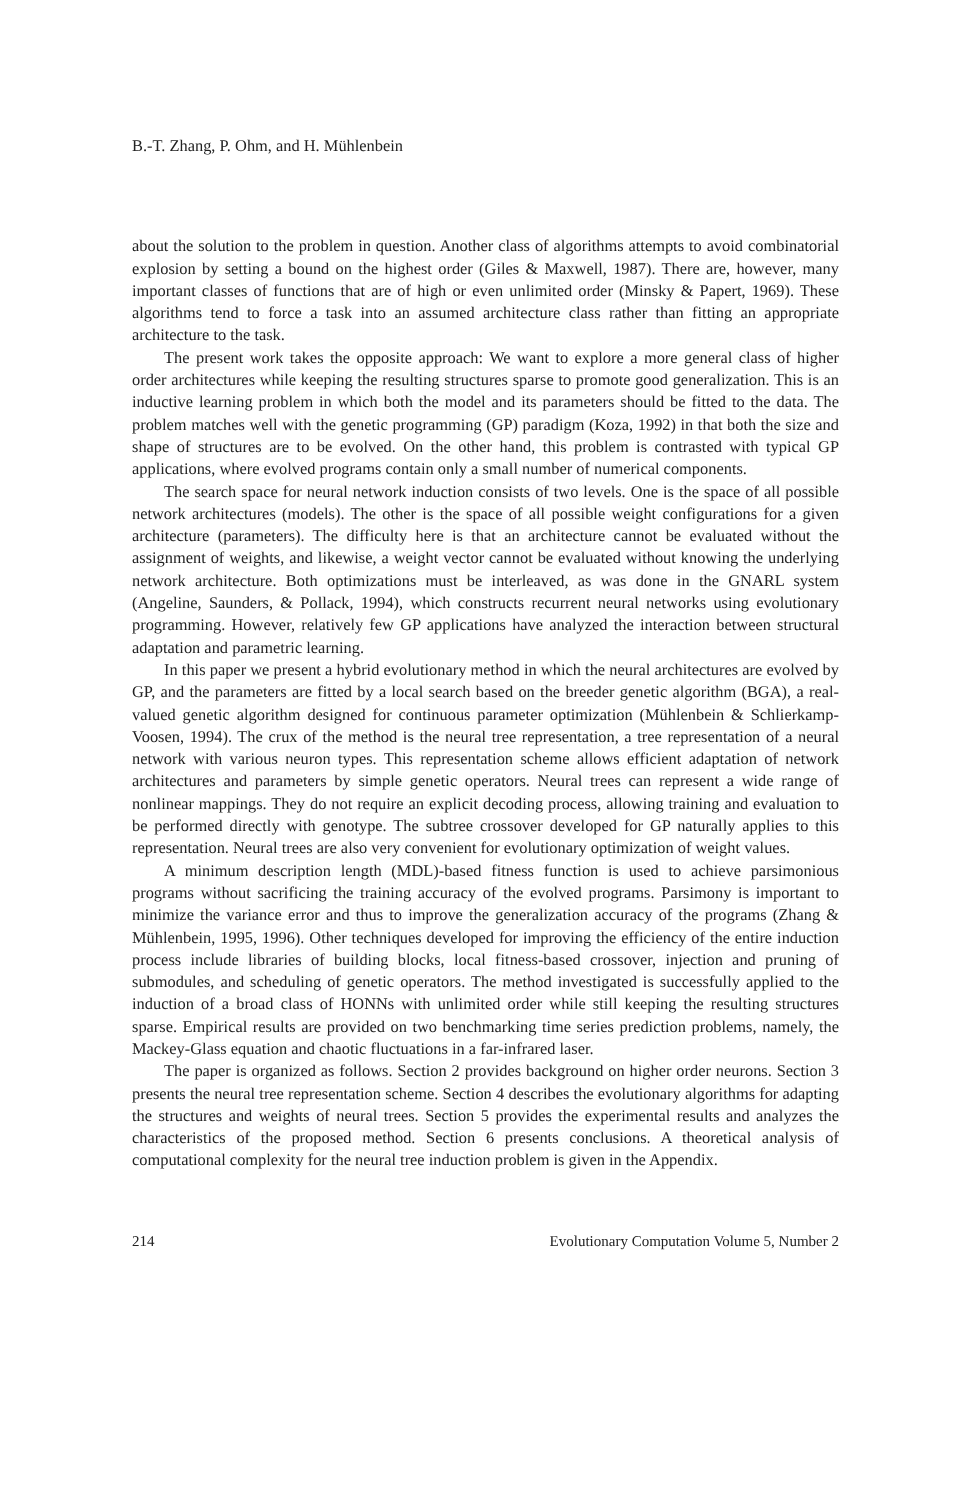B.-T. Zhang, P. Ohm, and H. Mühlenbein
about the solution to the problem in question. Another class of algorithms attempts to avoid combinatorial explosion by setting a bound on the highest order (Giles & Maxwell, 1987). There are, however, many important classes of functions that are of high or even unlimited order (Minsky & Papert, 1969). These algorithms tend to force a task into an assumed architecture class rather than fitting an appropriate architecture to the task.
The present work takes the opposite approach: We want to explore a more general class of higher order architectures while keeping the resulting structures sparse to promote good generalization. This is an inductive learning problem in which both the model and its parameters should be fitted to the data. The problem matches well with the genetic programming (GP) paradigm (Koza, 1992) in that both the size and shape of structures are to be evolved. On the other hand, this problem is contrasted with typical GP applications, where evolved programs contain only a small number of numerical components.
The search space for neural network induction consists of two levels. One is the space of all possible network architectures (models). The other is the space of all possible weight configurations for a given architecture (parameters). The difficulty here is that an architecture cannot be evaluated without the assignment of weights, and likewise, a weight vector cannot be evaluated without knowing the underlying network architecture. Both optimizations must be interleaved, as was done in the GNARL system (Angeline, Saunders, & Pollack, 1994), which constructs recurrent neural networks using evolutionary programming. However, relatively few GP applications have analyzed the interaction between structural adaptation and parametric learning.
In this paper we present a hybrid evolutionary method in which the neural architectures are evolved by GP, and the parameters are fitted by a local search based on the breeder genetic algorithm (BGA), a real-valued genetic algorithm designed for continuous parameter optimization (Mühlenbein & Schlierkamp-Voosen, 1994). The crux of the method is the neural tree representation, a tree representation of a neural network with various neuron types. This representation scheme allows efficient adaptation of network architectures and parameters by simple genetic operators. Neural trees can represent a wide range of nonlinear mappings. They do not require an explicit decoding process, allowing training and evaluation to be performed directly with genotype. The subtree crossover developed for GP naturally applies to this representation. Neural trees are also very convenient for evolutionary optimization of weight values.
A minimum description length (MDL)-based fitness function is used to achieve parsimonious programs without sacrificing the training accuracy of the evolved programs. Parsimony is important to minimize the variance error and thus to improve the generalization accuracy of the programs (Zhang & Mühlenbein, 1995, 1996). Other techniques developed for improving the efficiency of the entire induction process include libraries of building blocks, local fitness-based crossover, injection and pruning of submodules, and scheduling of genetic operators. The method investigated is successfully applied to the induction of a broad class of HONNs with unlimited order while still keeping the resulting structures sparse. Empirical results are provided on two benchmarking time series prediction problems, namely, the Mackey-Glass equation and chaotic fluctuations in a far-infrared laser.
The paper is organized as follows. Section 2 provides background on higher order neurons. Section 3 presents the neural tree representation scheme. Section 4 describes the evolutionary algorithms for adapting the structures and weights of neural trees. Section 5 provides the experimental results and analyzes the characteristics of the proposed method. Section 6 presents conclusions. A theoretical analysis of computational complexity for the neural tree induction problem is given in the Appendix.
214 Evolutionary Computation Volume 5, Number 2